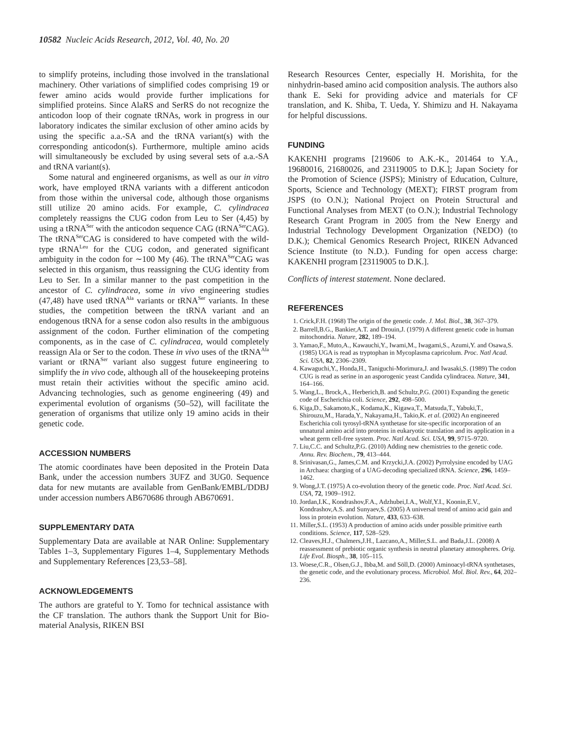10582 Nucleic Acids Research, 2012, Vol. 40, No. 20
to simplify proteins, including those involved in the translational machinery. Other variations of simplified codes comprising 19 or fewer amino acids would provide further implications for simplified proteins. Since AlaRS and SerRS do not recognize the anticodon loop of their cognate tRNAs, work in progress in our laboratory indicates the similar exclusion of other amino acids by using the specific a.a.-SA and the tRNA variant(s) with the corresponding anticodon(s). Furthermore, multiple amino acids will simultaneously be excluded by using several sets of a.a.-SA and tRNA variant(s).
Some natural and engineered organisms, as well as our in vitro work, have employed tRNA variants with a different anticodon from those within the universal code, although those organisms still utilize 20 amino acids. For example, C. cylindracea completely reassigns the CUG codon from Leu to Ser (4,45) by using a tRNA<sup>Ser</sup> with the anticodon sequence CAG (tRNA<sup>Ser</sup>CAG). The tRNA<sup>Ser</sup>CAG is considered to have competed with the wild-type tRNA<sup>Leu</sup> for the CUG codon, and generated significant ambiguity in the codon for ∼100 My (46). The tRNA<sup>Ser</sup>CAG was selected in this organism, thus reassigning the CUG identity from Leu to Ser. In a similar manner to the past competition in the ancestor of C. cylindracea, some in vivo engineering studies (47,48) have used tRNA<sup>Ala</sup> variants or tRNA<sup>Ser</sup> variants. In these studies, the competition between the tRNA variant and an endogenous tRNA for a sense codon also results in the ambiguous assignment of the codon. Further elimination of the competing components, as in the case of C. cylindracea, would completely reassign Ala or Ser to the codon. These in vivo uses of the tRNA<sup>Ala</sup> variant or tRNA<sup>Ser</sup> variant also suggest future engineering to simplify the in vivo code, although all of the housekeeping proteins must retain their activities without the specific amino acid. Advancing technologies, such as genome engineering (49) and experimental evolution of organisms (50–52), will facilitate the generation of organisms that utilize only 19 amino acids in their genetic code.
ACCESSION NUMBERS
The atomic coordinates have been deposited in the Protein Data Bank, under the accession numbers 3UFZ and 3UG0. Sequence data for new mutants are available from GenBank/EMBL/DDBJ under accession numbers AB670686 through AB670691.
SUPPLEMENTARY DATA
Supplementary Data are available at NAR Online: Supplementary Tables 1–3, Supplementary Figures 1–4, Supplementary Methods and Supplementary References [23,53–58].
ACKNOWLEDGEMENTS
The authors are grateful to Y. Tomo for technical assistance with the CF translation. The authors thank the Support Unit for Bio-material Analysis, RIKEN BSI
Research Resources Center, especially H. Morishita, for the ninhydrin-based amino acid composition analysis. The authors also thank E. Seki for providing advice and materials for CF translation, and K. Shiba, T. Ueda, Y. Shimizu and H. Nakayama for helpful discussions.
FUNDING
KAKENHI programs [219606 to A.K.-K., 201464 to Y.A., 19680016, 21680026, and 23119005 to D.K.]; Japan Society for the Promotion of Science (JSPS); Ministry of Education, Culture, Sports, Science and Technology (MEXT); FIRST program from JSPS (to O.N.); National Project on Protein Structural and Functional Analyses from MEXT (to O.N.); Industrial Technology Research Grant Program in 2005 from the New Energy and Industrial Technology Development Organization (NEDO) (to D.K.); Chemical Genomics Research Project, RIKEN Advanced Science Institute (to N.D.). Funding for open access charge: KAKENHI program [23119005 to D.K.].
Conflicts of interest statement. None declared.
REFERENCES
1. Crick,F.H. (1968) The origin of the genetic code. J. Mol. Biol., 38, 367–379.
2. Barrell,B.G., Bankier,A.T. and Drouin,J. (1979) A different genetic code in human mitochondria. Nature, 282, 189–194.
3. Yamao,F., Muto,A., Kawauchi,Y., Iwami,M., Iwagami,S., Azumi,Y. and Osawa,S. (1985) UGA is read as tryptophan in Mycoplasma capricolum. Proc. Natl Acad. Sci. USA, 82, 2306–2309.
4. Kawaguchi,Y., Honda,H., Taniguchi-Morimura,J. and Iwasaki,S. (1989) The codon CUG is read as serine in an asporogenic yeast Candida cylindracea. Nature, 341, 164–166.
5. Wang,L., Brock,A., Herberich,B. and Schultz,P.G. (2001) Expanding the genetic code of Escherichia coli. Science, 292, 498–500.
6. Kiga,D., Sakamoto,K., Kodama,K., Kigawa,T., Matsuda,T., Yabuki,T., Shirouzu,M., Harada,Y., Nakayama,H., Takio,K. et al. (2002) An engineered Escherichia coli tyrosyl-tRNA synthetase for site-specific incorporation of an unnatural amino acid into proteins in eukaryotic translation and its application in a wheat germ cell-free system. Proc. Natl Acad. Sci. USA, 99, 9715–9720.
7. Liu,C.C. and Schultz,P.G. (2010) Adding new chemistries to the genetic code. Annu. Rev. Biochem., 79, 413–444.
8. Srinivasan,G., James,C.M. and Krzycki,J.A. (2002) Pyrrolysine encoded by UAG in Archaea: charging of a UAG-decoding specialized tRNA. Science, 296, 1459–1462.
9. Wong,J.T. (1975) A co-evolution theory of the genetic code. Proc. Natl Acad. Sci. USA, 72, 1909–1912.
10. Jordan,I.K., Kondrashov,F.A., Adzhubei,I.A., Wolf,Y.I., Koonin,E.V., Kondrashov,A.S. and Sunyaev,S. (2005) A universal trend of amino acid gain and loss in protein evolution. Nature, 433, 633–638.
11. Miller,S.L. (1953) A production of amino acids under possible primitive earth conditions. Science, 117, 528–529.
12. Cleaves,H.J., Chalmers,J.H., Lazcano,A., Miller,S.L. and Bada,J.L. (2008) A reassessment of prebiotic organic synthesis in neutral planetary atmospheres. Orig. Life Evol. Biosph., 38, 105–115.
13. Woese,C.R., Olsen,G.J., Ibba,M. and Söll,D. (2000) Aminoacyl-tRNA synthetases, the genetic code, and the evolutionary process. Microbiol. Mol. Biol. Rev., 64, 202–236.